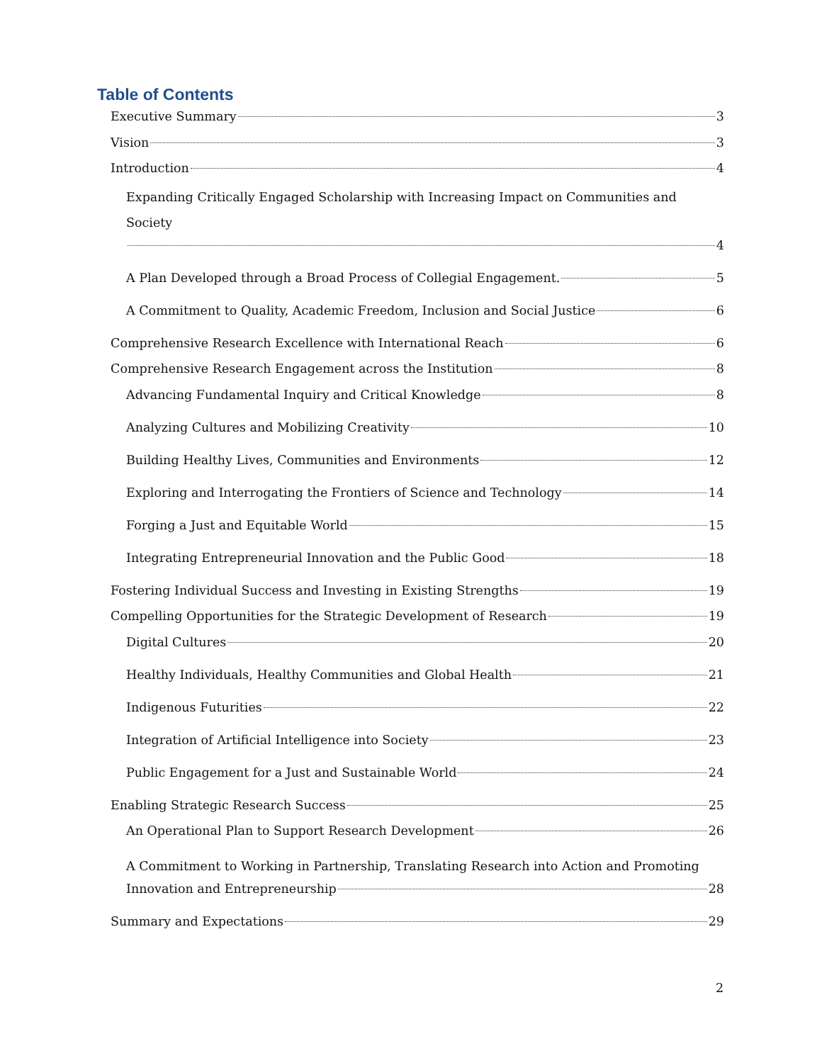Table of Contents
Executive Summary 3
Vision 3
Introduction 4
Expanding Critically Engaged Scholarship with Increasing Impact on Communities and Society
4
A Plan Developed through a Broad Process of Collegial Engagement. 5
A Commitment to Quality, Academic Freedom, Inclusion and Social Justice 6
Comprehensive Research Excellence with International Reach 6
Comprehensive Research Engagement across the Institution 8
Advancing Fundamental Inquiry and Critical Knowledge 8
Analyzing Cultures and Mobilizing Creativity 10
Building Healthy Lives, Communities and Environments 12
Exploring and Interrogating the Frontiers of Science and Technology 14
Forging a Just and Equitable World 15
Integrating Entrepreneurial Innovation and the Public Good 18
Fostering Individual Success and Investing in Existing Strengths 19
Compelling Opportunities for the Strategic Development of Research 19
Digital Cultures 20
Healthy Individuals, Healthy Communities and Global Health 21
Indigenous Futurities 22
Integration of Artificial Intelligence into Society 23
Public Engagement for a Just and Sustainable World 24
Enabling Strategic Research Success 25
An Operational Plan to Support Research Development 26
A Commitment to Working in Partnership, Translating Research into Action and Promoting
Innovation and Entrepreneurship 28
Summary and Expectations 29
2